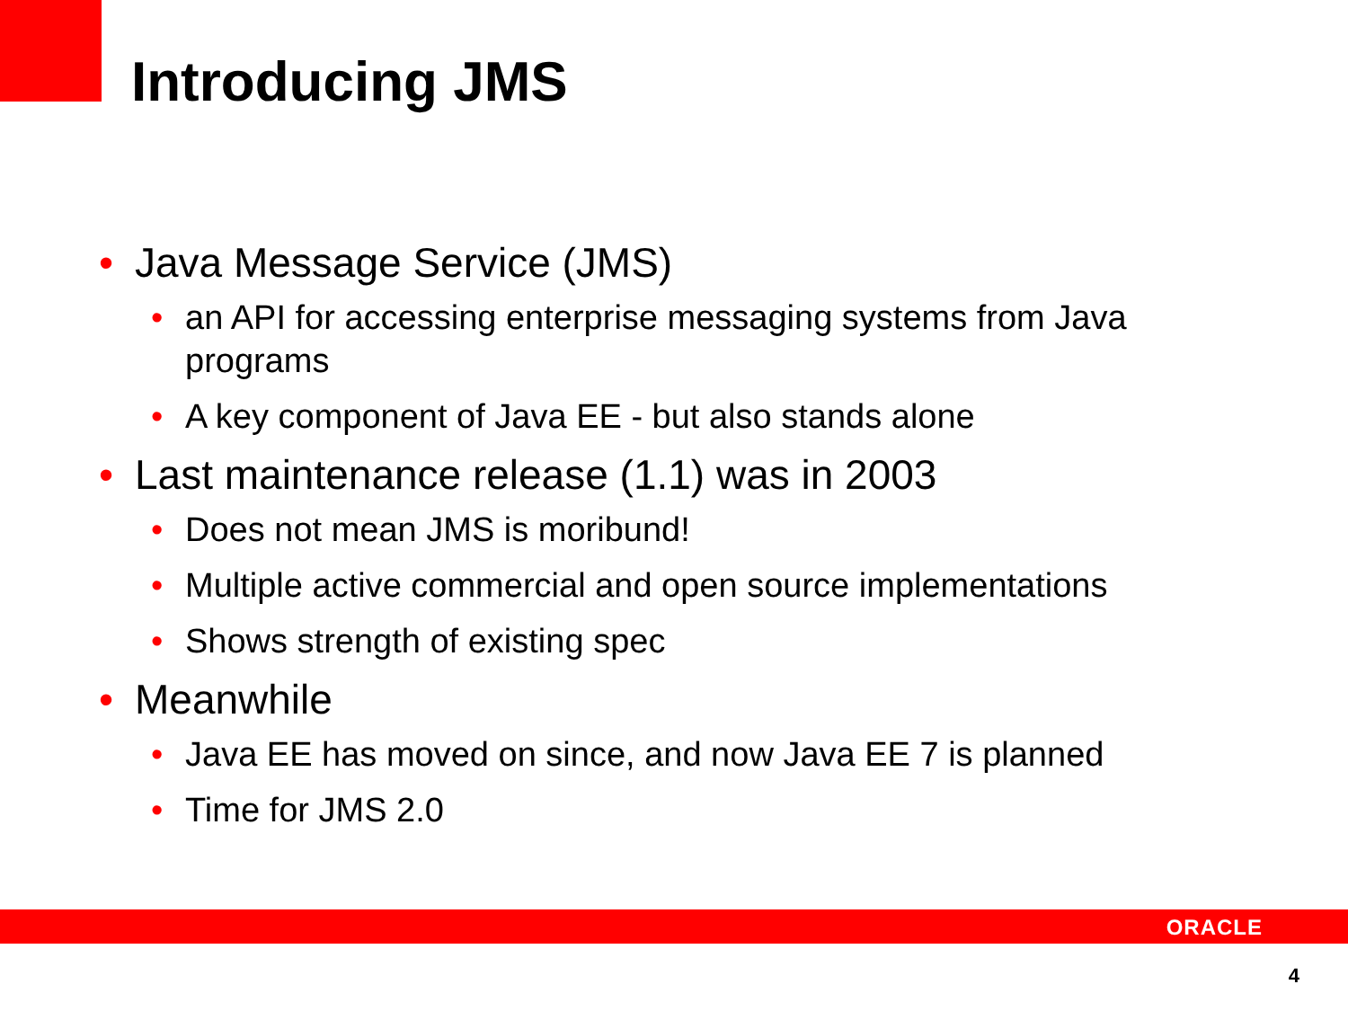Introducing JMS
• Java Message Service (JMS)
• an API for accessing enterprise messaging systems from Java programs
• A key component of Java EE - but also stands alone
• Last maintenance release (1.1) was in 2003
• Does not mean JMS is moribund!
• Multiple active commercial and open source implementations
• Shows strength of existing spec
• Meanwhile
• Java EE has moved on since, and now Java EE 7 is planned
• Time for JMS 2.0
ORACLE
4